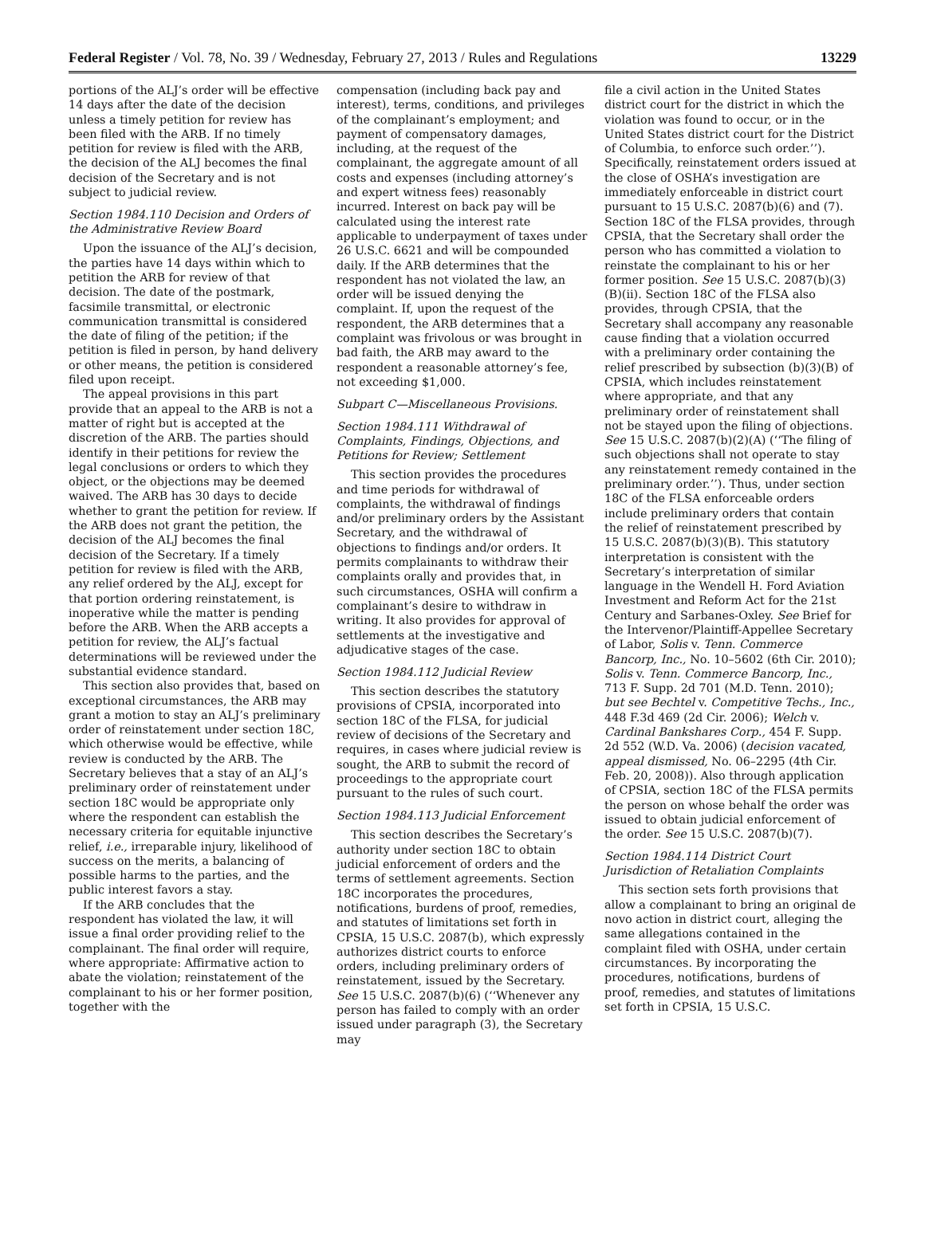Federal Register / Vol. 78, No. 39 / Wednesday, February 27, 2013 / Rules and Regulations 13229
portions of the ALJ’s order will be effective 14 days after the date of the decision unless a timely petition for review has been filed with the ARB. If no timely petition for review is filed with the ARB, the decision of the ALJ becomes the final decision of the Secretary and is not subject to judicial review.
Section 1984.110 Decision and Orders of the Administrative Review Board
Upon the issuance of the ALJ’s decision, the parties have 14 days within which to petition the ARB for review of that decision. The date of the postmark, facsimile transmittal, or electronic communication transmittal is considered the date of filing of the petition; if the petition is filed in person, by hand delivery or other means, the petition is considered filed upon receipt.
The appeal provisions in this part provide that an appeal to the ARB is not a matter of right but is accepted at the discretion of the ARB. The parties should identify in their petitions for review the legal conclusions or orders to which they object, or the objections may be deemed waived. The ARB has 30 days to decide whether to grant the petition for review. If the ARB does not grant the petition, the decision of the ALJ becomes the final decision of the Secretary. If a timely petition for review is filed with the ARB, any relief ordered by the ALJ, except for that portion ordering reinstatement, is inoperative while the matter is pending before the ARB. When the ARB accepts a petition for review, the ALJ’s factual determinations will be reviewed under the substantial evidence standard.
This section also provides that, based on exceptional circumstances, the ARB may grant a motion to stay an ALJ’s preliminary order of reinstatement under section 18C, which otherwise would be effective, while review is conducted by the ARB. The Secretary believes that a stay of an ALJ’s preliminary order of reinstatement under section 18C would be appropriate only where the respondent can establish the necessary criteria for equitable injunctive relief, i.e., irreparable injury, likelihood of success on the merits, a balancing of possible harms to the parties, and the public interest favors a stay.
If the ARB concludes that the respondent has violated the law, it will issue a final order providing relief to the complainant. The final order will require, where appropriate: Affirmative action to abate the violation; reinstatement of the complainant to his or her former position, together with the
compensation (including back pay and interest), terms, conditions, and privileges of the complainant’s employment; and payment of compensatory damages, including, at the request of the complainant, the aggregate amount of all costs and expenses (including attorney’s and expert witness fees) reasonably incurred. Interest on back pay will be calculated using the interest rate applicable to underpayment of taxes under 26 U.S.C. 6621 and will be compounded daily. If the ARB determines that the respondent has not violated the law, an order will be issued denying the complaint. If, upon the request of the respondent, the ARB determines that a complaint was frivolous or was brought in bad faith, the ARB may award to the respondent a reasonable attorney’s fee, not exceeding $1,000.
Subpart C—Miscellaneous Provisions.
Section 1984.111 Withdrawal of Complaints, Findings, Objections, and Petitions for Review; Settlement
This section provides the procedures and time periods for withdrawal of complaints, the withdrawal of findings and/or preliminary orders by the Assistant Secretary, and the withdrawal of objections to findings and/or orders. It permits complainants to withdraw their complaints orally and provides that, in such circumstances, OSHA will confirm a complainant’s desire to withdraw in writing. It also provides for approval of settlements at the investigative and adjudicative stages of the case.
Section 1984.112 Judicial Review
This section describes the statutory provisions of CPSIA, incorporated into section 18C of the FLSA, for judicial review of decisions of the Secretary and requires, in cases where judicial review is sought, the ARB to submit the record of proceedings to the appropriate court pursuant to the rules of such court.
Section 1984.113 Judicial Enforcement
This section describes the Secretary’s authority under section 18C to obtain judicial enforcement of orders and the terms of settlement agreements. Section 18C incorporates the procedures, notifications, burdens of proof, remedies, and statutes of limitations set forth in CPSIA, 15 U.S.C. 2087(b), which expressly authorizes district courts to enforce orders, including preliminary orders of reinstatement, issued by the Secretary. See 15 U.S.C. 2087(b)(6) (‘‘Whenever any person has failed to comply with an order issued under paragraph (3), the Secretary may
file a civil action in the United States district court for the district in which the violation was found to occur, or in the United States district court for the District of Columbia, to enforce such order.’’). Specifically, reinstatement orders issued at the close of OSHA’s investigation are immediately enforceable in district court pursuant to 15 U.S.C. 2087(b)(6) and (7). Section 18C of the FLSA provides, through CPSIA, that the Secretary shall order the person who has committed a violation to reinstate the complainant to his or her former position. See 15 U.S.C. 2087(b)(3)(B)(ii). Section 18C of the FLSA also provides, through CPSIA, that the Secretary shall accompany any reasonable cause finding that a violation occurred with a preliminary order containing the relief prescribed by subsection (b)(3)(B) of CPSIA, which includes reinstatement where appropriate, and that any preliminary order of reinstatement shall not be stayed upon the filing of objections. See 15 U.S.C. 2087(b)(2)(A) (‘‘The filing of such objections shall not operate to stay any reinstatement remedy contained in the preliminary order.’’). Thus, under section 18C of the FLSA enforceable orders include preliminary orders that contain the relief of reinstatement prescribed by 15 U.S.C. 2087(b)(3)(B). This statutory interpretation is consistent with the Secretary’s interpretation of similar language in the Wendell H. Ford Aviation Investment and Reform Act for the 21st Century and Sarbanes-Oxley. See Brief for the Intervenor/Plaintiff-Appellee Secretary of Labor, Solis v. Tenn. Commerce Bancorp, Inc., No. 10–5602 (6th Cir. 2010); Solis v. Tenn. Commerce Bancorp, Inc., 713 F. Supp. 2d 701 (M.D. Tenn. 2010); but see Bechtel v. Competitive Techs., Inc., 448 F.3d 469 (2d Cir. 2006); Welch v. Cardinal Bankshares Corp., 454 F. Supp. 2d 552 (W.D. Va. 2006) (decision vacated, appeal dismissed, No. 06–2295 (4th Cir. Feb. 20, 2008)). Also through application of CPSIA, section 18C of the FLSA permits the person on whose behalf the order was issued to obtain judicial enforcement of the order. See 15 U.S.C. 2087(b)(7).
Section 1984.114 District Court Jurisdiction of Retaliation Complaints
This section sets forth provisions that allow a complainant to bring an original de novo action in district court, alleging the same allegations contained in the complaint filed with OSHA, under certain circumstances. By incorporating the procedures, notifications, burdens of proof, remedies, and statutes of limitations set forth in CPSIA, 15 U.S.C.